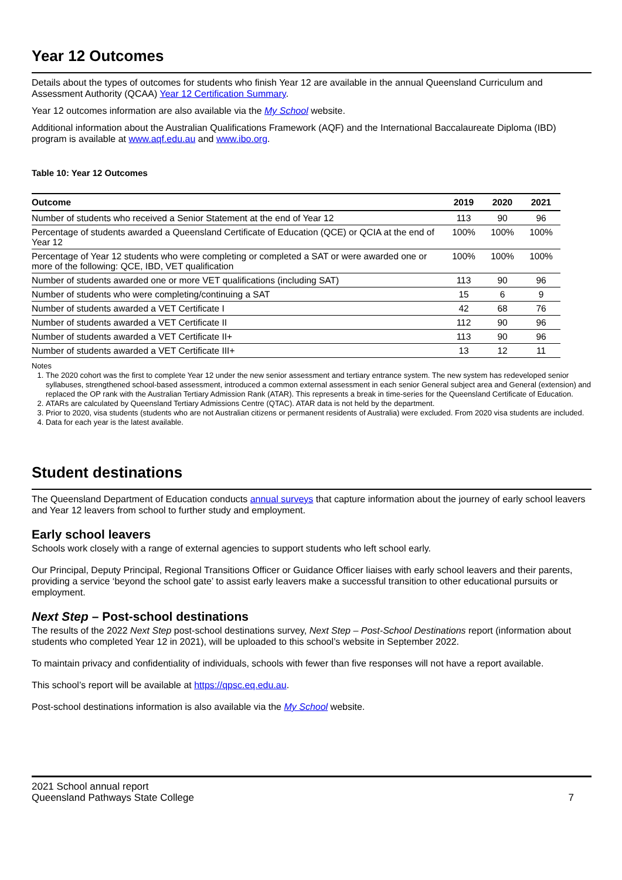Year 12 Outcomes
Details about the types of outcomes for students who finish Year 12 are available in the annual Queensland Curriculum and Assessment Authority (QCAA) Year 12 Certification Summary.
Year 12 outcomes information are also available via the My School website.
Additional information about the Australian Qualifications Framework (AQF) and the International Baccalaureate Diploma (IBD) program is available at www.aqf.edu.au and www.ibo.org.
Table 10: Year 12 Outcomes
| Outcome | 2019 | 2020 | 2021 |
| --- | --- | --- | --- |
| Number of students who received a Senior Statement at the end of Year 12 | 113 | 90 | 96 |
| Percentage of students awarded a Queensland Certificate of Education (QCE) or QCIA at the end of Year 12 | 100% | 100% | 100% |
| Percentage of Year 12 students who were completing or completed a SAT or were awarded one or more of the following: QCE, IBD, VET qualification | 100% | 100% | 100% |
| Number of students awarded one or more VET qualifications (including SAT) | 113 | 90 | 96 |
| Number of students who were completing/continuing a SAT | 15 | 6 | 9 |
| Number of students awarded a VET Certificate I | 42 | 68 | 76 |
| Number of students awarded a VET Certificate II | 112 | 90 | 96 |
| Number of students awarded a VET Certificate II+ | 113 | 90 | 96 |
| Number of students awarded a VET Certificate III+ | 13 | 12 | 11 |
Notes
1. The 2020 cohort was the first to complete Year 12 under the new senior assessment and tertiary entrance system. The new system has redeveloped senior syllabuses, strengthened school-based assessment, introduced a common external assessment in each senior General subject area and General (extension) and replaced the OP rank with the Australian Tertiary Admission Rank (ATAR). This represents a break in time-series for the Queensland Certificate of Education.
2. ATARs are calculated by Queensland Tertiary Admissions Centre (QTAC). ATAR data is not held by the department.
3. Prior to 2020, visa students (students who are not Australian citizens or permanent residents of Australia) were excluded. From 2020 visa students are included.
4. Data for each year is the latest available.
Student destinations
The Queensland Department of Education conducts annual surveys that capture information about the journey of early school leavers and Year 12 leavers from school to further study and employment.
Early school leavers
Schools work closely with a range of external agencies to support students who left school early.
Our Principal, Deputy Principal, Regional Transitions Officer or Guidance Officer liaises with early school leavers and their parents, providing a service ‘beyond the school gate’ to assist early leavers make a successful transition to other educational pursuits or employment.
Next Step – Post-school destinations
The results of the 2022 Next Step post-school destinations survey, Next Step – Post-School Destinations report (information about students who completed Year 12 in 2021), will be uploaded to this school’s website in September 2022.
To maintain privacy and confidentiality of individuals, schools with fewer than five responses will not have a report available.
This school’s report will be available at https://qpsc.eq.edu.au.
Post-school destinations information is also available via the My School website.
2021 School annual report
Queensland Pathways State College
7